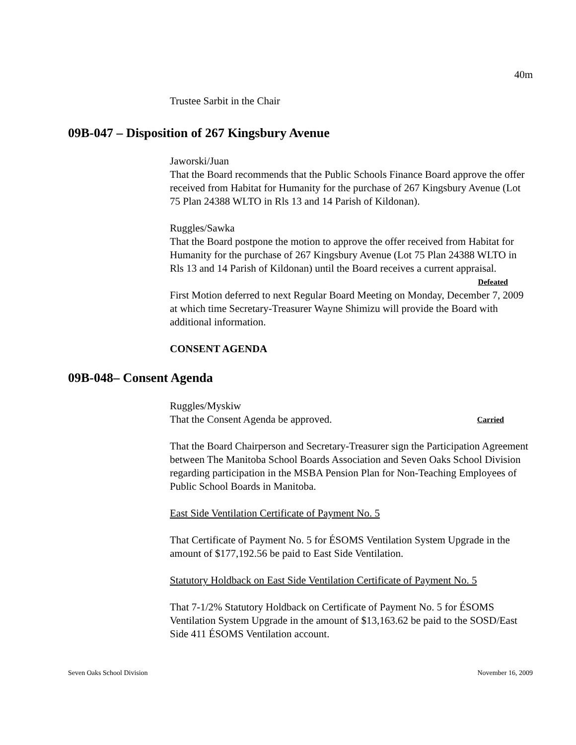40m
Trustee Sarbit in the Chair
09B-047 – Disposition of 267 Kingsbury Avenue
Jaworski/Juan
That the Board recommends that the Public Schools Finance Board approve the offer received from Habitat for Humanity for the purchase of 267 Kingsbury Avenue (Lot 75 Plan 24388 WLTO in Rls 13 and 14 Parish of Kildonan).
Ruggles/Sawka
That the Board postpone the motion to approve the offer received from Habitat for Humanity for the purchase of 267 Kingsbury Avenue (Lot 75 Plan 24388 WLTO in Rls 13 and 14 Parish of Kildonan) until the Board receives a current appraisal. Defeated
First Motion deferred to next Regular Board Meeting on Monday, December 7, 2009 at which time Secretary-Treasurer Wayne Shimizu will provide the Board with additional information.
CONSENT AGENDA
09B-048– Consent Agenda
Ruggles/Myskiw
That the Consent Agenda be approved. Carried
That the Board Chairperson and Secretary-Treasurer sign the Participation Agreement between The Manitoba School Boards Association and Seven Oaks School Division regarding participation in the MSBA Pension Plan for Non-Teaching Employees of Public School Boards in Manitoba.
East Side Ventilation Certificate of Payment No. 5
That Certificate of Payment No. 5 for ÉSOMS Ventilation System Upgrade in the amount of $177,192.56 be paid to East Side Ventilation.
Statutory Holdback on East Side Ventilation Certificate of Payment No. 5
That 7-1/2% Statutory Holdback on Certificate of Payment No. 5 for ÉSOMS Ventilation System Upgrade in the amount of $13,163.62 be paid to the SOSD/East Side 411 ÉSOMS Ventilation account.
Seven Oaks School Division November 16, 2009